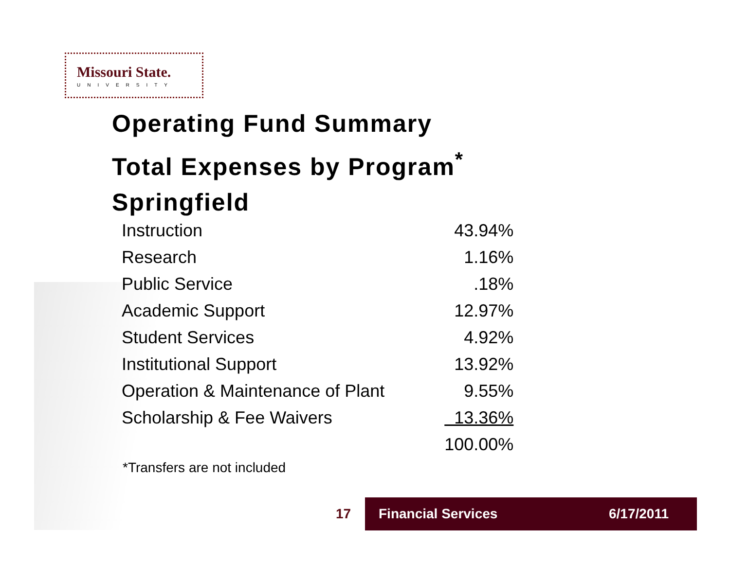Missouri State.
UNIVERSITY
Operating Fund Summary
Total Expenses by Program<sup>*</sup>
Springfield
| Instruction | 43.94% |
| Research | 1.16% |
| Public Service | .18% |
| Academic Support | 12.97% |
| Student Services | 4.92% |
| Institutional Support | 13.92% |
| Operation & Maintenance of Plant | 9.55% |
| Scholarship & Fee Waivers | 13.36% |
| | 100.00% |
*Transfers are not included
17
Financial Services 6/17/2011